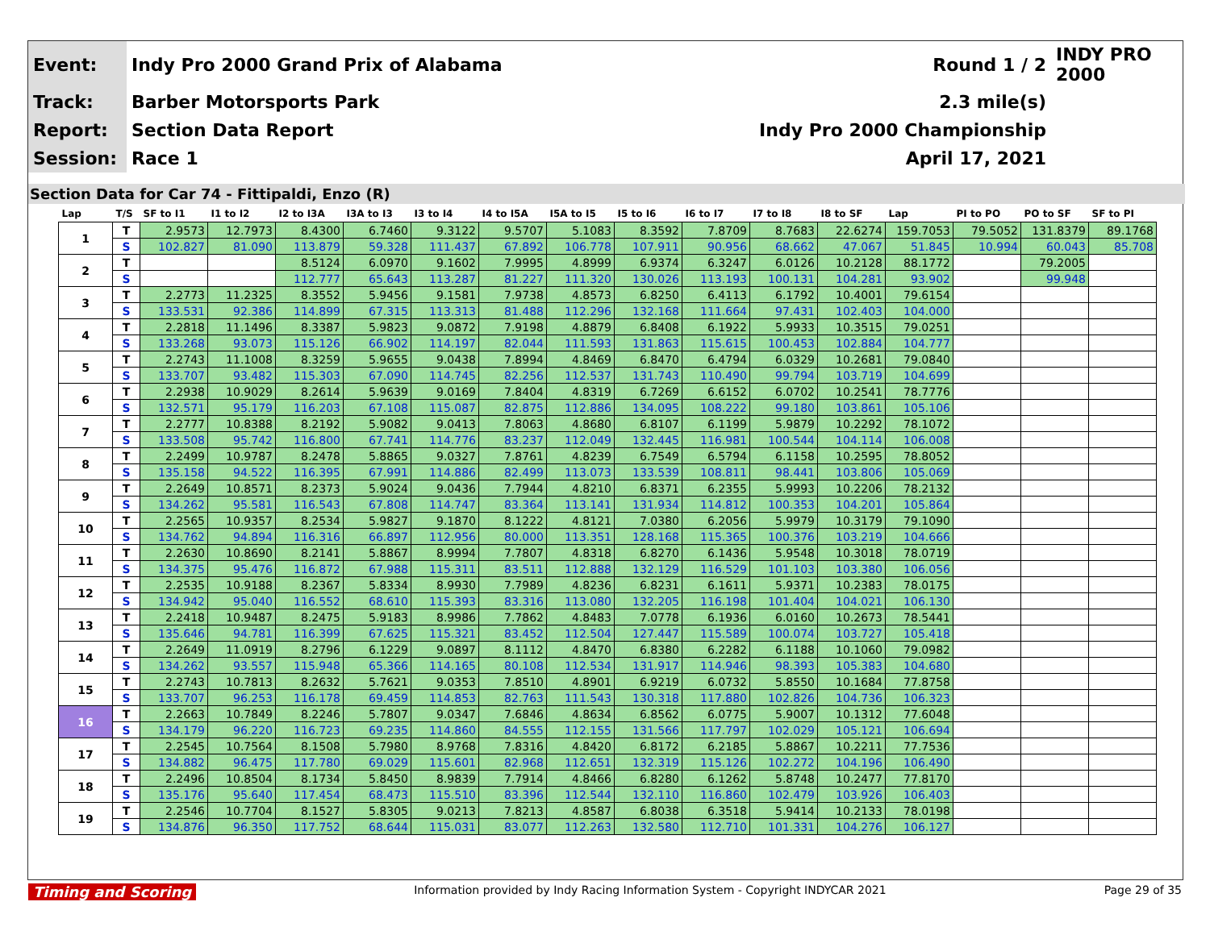| Event: | Indy Pro 2000 Grand Prix of Alabama | Round 1 / 2 | INDY PRO 2000 |
| Track: | Barber Motorsports Park | 2.3 mile(s) | |
| Report: | Section Data Report | Indy Pro 2000 Championship | |
| Session: | Race 1 | April 17, 2021 | |
Section Data for Car 74 - Fittipaldi, Enzo (R)
| Lap | T/S | SF to I1 | I1 to I2 | I2 to I3A | I3A to I3 | I3 to I4 | I4 to I5A | I5A to I5 | I5 to I6 | I6 to I7 | I7 to I8 | I8 to SF | Lap | PI to PO | PO to SF | SF to PI |
| --- | --- | --- | --- | --- | --- | --- | --- | --- | --- | --- | --- | --- | --- | --- | --- | --- |
| 1 | T | 2.9573 | 12.7973 | 8.4300 | 6.7460 | 9.3122 | 9.5707 | 5.1083 | 8.3592 | 7.8709 | 8.7683 | 22.6274 | 159.7053 | 79.5052 | 131.8379 | 89.1768 |
| | S | 102.827 | 81.090 | 113.879 | 59.328 | 111.437 | 67.892 | 106.778 | 107.911 | 90.956 | 68.662 | 47.067 | 51.845 | 10.994 | 60.043 | 85.708 |
| 2 | T | | | 8.5124 | 6.0970 | 9.1602 | 7.9995 | 4.8999 | 6.9374 | 6.3247 | 6.0126 | 10.2128 | 88.1772 | | 79.2005 | |
| | S | | | 112.777 | 65.643 | 113.287 | 81.227 | 111.320 | 130.026 | 113.193 | 100.131 | 104.281 | 93.902 | | 99.948 | |
| 3 | T | 2.2773 | 11.2325 | 8.3552 | 5.9456 | 9.1581 | 7.9738 | 4.8573 | 6.8250 | 6.4113 | 6.1792 | 10.4001 | 79.6154 | | | |
| | S | 133.531 | 92.386 | 114.899 | 67.315 | 113.313 | 81.488 | 112.296 | 132.168 | 111.664 | 97.431 | 102.403 | 104.000 | | | |
| 4 | T | 2.2818 | 11.1496 | 8.3387 | 5.9823 | 9.0872 | 7.9198 | 4.8879 | 6.8408 | 6.1922 | 5.9933 | 10.3515 | 79.0251 | | | |
| | S | 133.268 | 93.073 | 115.126 | 66.902 | 114.197 | 82.044 | 111.593 | 131.863 | 115.615 | 100.453 | 102.884 | 104.777 | | | |
| 5 | T | 2.2743 | 11.1008 | 8.3259 | 5.9655 | 9.0438 | 7.8994 | 4.8469 | 6.8470 | 6.4794 | 6.0329 | 10.2681 | 79.0840 | | | |
| | S | 133.707 | 93.482 | 115.303 | 67.090 | 114.745 | 82.256 | 112.537 | 131.743 | 110.490 | 99.794 | 103.719 | 104.699 | | | |
| 6 | T | 2.2938 | 10.9029 | 8.2614 | 5.9639 | 9.0169 | 7.8404 | 4.8319 | 6.7269 | 6.6152 | 6.0702 | 10.2541 | 78.7776 | | | |
| | S | 132.571 | 95.179 | 116.203 | 67.108 | 115.087 | 82.875 | 112.886 | 134.095 | 108.222 | 99.180 | 103.861 | 105.106 | | | |
| 7 | T | 2.2777 | 10.8388 | 8.2192 | 5.9082 | 9.0413 | 7.8063 | 4.8680 | 6.8107 | 6.1199 | 5.9879 | 10.2292 | 78.1072 | | | |
| | S | 133.508 | 95.742 | 116.800 | 67.741 | 114.776 | 83.237 | 112.049 | 132.445 | 116.981 | 100.544 | 104.114 | 106.008 | | | |
| 8 | T | 2.2499 | 10.9787 | 8.2478 | 5.8865 | 9.0327 | 7.8761 | 4.8239 | 6.7549 | 6.5794 | 6.1158 | 10.2595 | 78.8052 | | | |
| | S | 135.158 | 94.522 | 116.395 | 67.991 | 114.886 | 82.499 | 113.073 | 133.539 | 108.811 | 98.441 | 103.806 | 105.069 | | | |
| 9 | T | 2.2649 | 10.8571 | 8.2373 | 5.9024 | 9.0436 | 7.7944 | 4.8210 | 6.8371 | 6.2355 | 5.9993 | 10.2206 | 78.2132 | | | |
| | S | 134.262 | 95.581 | 116.543 | 67.808 | 114.747 | 83.364 | 113.141 | 131.934 | 114.812 | 100.353 | 104.201 | 105.864 | | | |
| 10 | T | 2.2565 | 10.9357 | 8.2534 | 5.9827 | 9.1870 | 8.1222 | 4.8121 | 7.0380 | 6.2056 | 5.9979 | 10.3179 | 79.1090 | | | |
| | S | 134.762 | 94.894 | 116.316 | 66.897 | 112.956 | 80.000 | 113.351 | 128.168 | 115.365 | 100.376 | 103.219 | 104.666 | | | |
| 11 | T | 2.2630 | 10.8690 | 8.2141 | 5.8867 | 8.9994 | 7.7807 | 4.8318 | 6.8270 | 6.1436 | 5.9548 | 10.3018 | 78.0719 | | | |
| | S | 134.375 | 95.476 | 116.872 | 67.988 | 115.311 | 83.511 | 112.888 | 132.129 | 116.529 | 101.103 | 103.380 | 106.056 | | | |
| 12 | T | 2.2535 | 10.9188 | 8.2367 | 5.8334 | 8.9930 | 7.7989 | 4.8236 | 6.8231 | 6.1611 | 5.9371 | 10.2383 | 78.0175 | | | |
| | S | 134.942 | 95.040 | 116.552 | 68.610 | 115.393 | 83.316 | 113.080 | 132.205 | 116.198 | 101.404 | 104.021 | 106.130 | | | |
| 13 | T | 2.2418 | 10.9487 | 8.2475 | 5.9183 | 8.9986 | 7.7862 | 4.8483 | 7.0778 | 6.1936 | 6.0160 | 10.2673 | 78.5441 | | | |
| | S | 135.646 | 94.781 | 116.399 | 67.625 | 115.321 | 83.452 | 112.504 | 127.447 | 115.589 | 100.074 | 103.727 | 105.418 | | | |
| 14 | T | 2.2649 | 11.0919 | 8.2796 | 6.1229 | 9.0897 | 8.1112 | 4.8470 | 6.8380 | 6.2282 | 6.1188 | 10.1060 | 79.0982 | | | |
| | S | 134.262 | 93.557 | 115.948 | 65.366 | 114.165 | 80.108 | 112.534 | 131.917 | 114.946 | 98.393 | 105.383 | 104.680 | | | |
| 15 | T | 2.2743 | 10.7813 | 8.2632 | 5.7621 | 9.0353 | 7.8510 | 4.8901 | 6.9219 | 6.0732 | 5.8550 | 10.1684 | 77.8758 | | | |
| | S | 133.707 | 96.253 | 116.178 | 69.459 | 114.853 | 82.763 | 111.543 | 130.318 | 117.880 | 102.826 | 104.736 | 106.323 | | | |
| 16 | T | 2.2663 | 10.7849 | 8.2246 | 5.7807 | 9.0347 | 7.6846 | 4.8634 | 6.8562 | 6.0775 | 5.9007 | 10.1312 | 77.6048 | | | |
| | S | 134.179 | 96.220 | 116.723 | 69.235 | 114.860 | 84.555 | 112.155 | 131.566 | 117.797 | 102.029 | 105.121 | 106.694 | | | |
| 17 | T | 2.2545 | 10.7564 | 8.1508 | 5.7980 | 8.9768 | 7.8316 | 4.8420 | 6.8172 | 6.2185 | 5.8867 | 10.2211 | 77.7536 | | | |
| | S | 134.882 | 96.475 | 117.780 | 69.029 | 115.601 | 82.968 | 112.651 | 132.319 | 115.126 | 102.272 | 104.196 | 106.490 | | | |
| 18 | T | 2.2496 | 10.8504 | 8.1734 | 5.8450 | 8.9839 | 7.7914 | 4.8466 | 6.8280 | 6.1262 | 5.8748 | 10.2477 | 77.8170 | | | |
| | S | 135.176 | 95.640 | 117.454 | 68.473 | 115.510 | 83.396 | 112.544 | 132.110 | 116.860 | 102.479 | 103.926 | 106.403 | | | |
| 19 | T | 2.2546 | 10.7704 | 8.1527 | 5.8305 | 9.0213 | 7.8213 | 4.8587 | 6.8038 | 6.3518 | 5.9414 | 10.2133 | 78.0198 | | | |
| | S | 134.876 | 96.350 | 117.752 | 68.644 | 115.031 | 83.077 | 112.263 | 132.580 | 112.710 | 101.331 | 104.276 | 106.127 | | | |
Timing and Scoring Information provided by Indy Racing Information System - Copyright INDYCAR 2021 Page 29 of 35